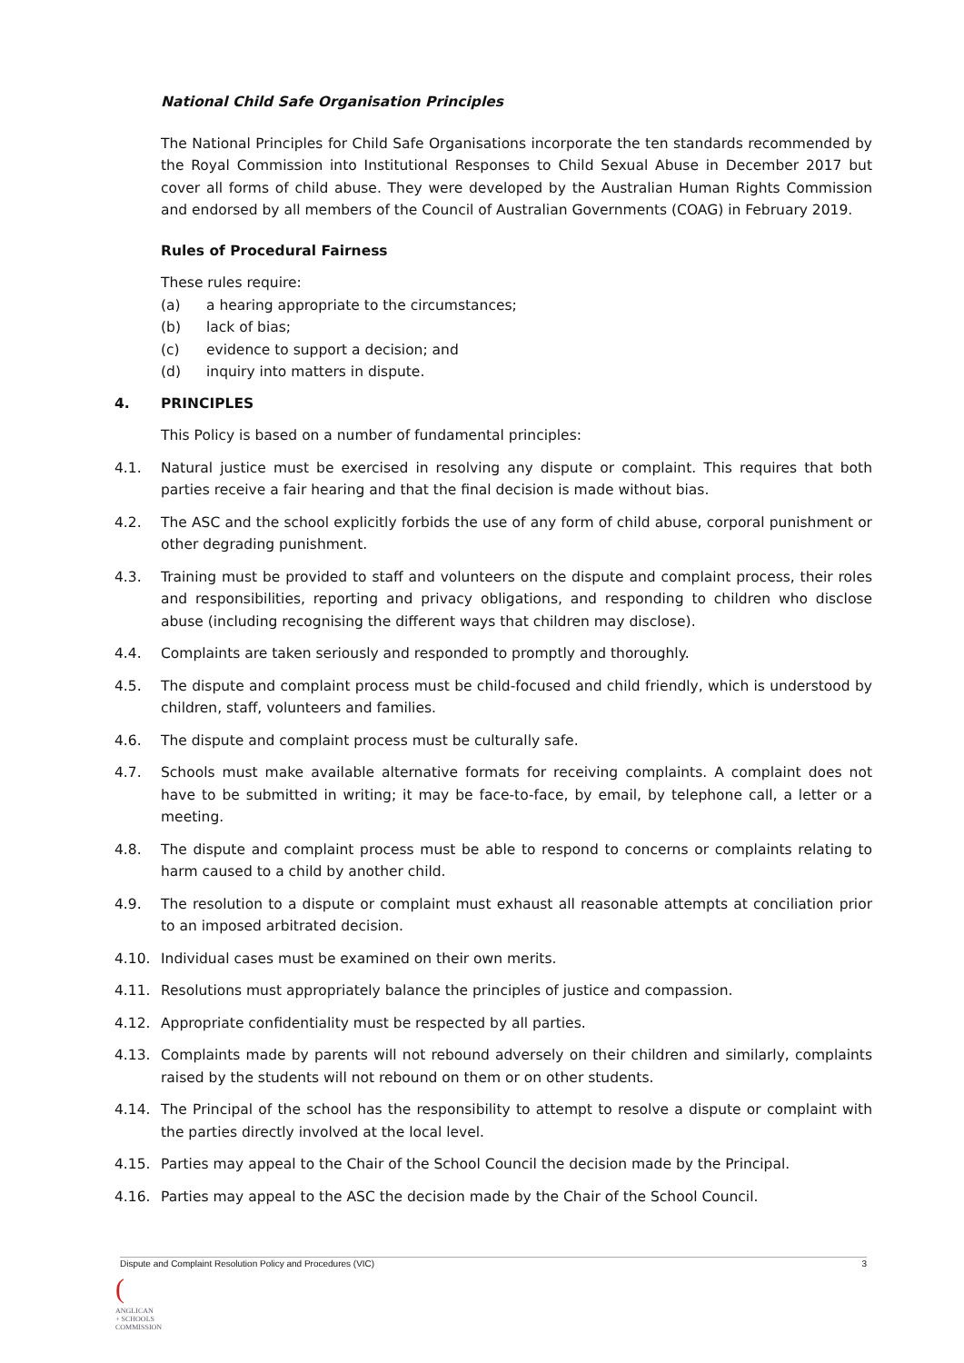National Child Safe Organisation Principles
The National Principles for Child Safe Organisations incorporate the ten standards recommended by the Royal Commission into Institutional Responses to Child Sexual Abuse in December 2017 but cover all forms of child abuse. They were developed by the Australian Human Rights Commission and endorsed by all members of the Council of Australian Governments (COAG) in February 2019.
Rules of Procedural Fairness
These rules require:
(a) a hearing appropriate to the circumstances;
(b) lack of bias;
(c) evidence to support a decision; and
(d) inquiry into matters in dispute.
4. PRINCIPLES
This Policy is based on a number of fundamental principles:
4.1. Natural justice must be exercised in resolving any dispute or complaint. This requires that both parties receive a fair hearing and that the final decision is made without bias.
4.2. The ASC and the school explicitly forbids the use of any form of child abuse, corporal punishment or other degrading punishment.
4.3. Training must be provided to staff and volunteers on the dispute and complaint process, their roles and responsibilities, reporting and privacy obligations, and responding to children who disclose abuse (including recognising the different ways that children may disclose).
4.4. Complaints are taken seriously and responded to promptly and thoroughly.
4.5. The dispute and complaint process must be child-focused and child friendly, which is understood by children, staff, volunteers and families.
4.6. The dispute and complaint process must be culturally safe.
4.7. Schools must make available alternative formats for receiving complaints. A complaint does not have to be submitted in writing; it may be face-to-face, by email, by telephone call, a letter or a meeting.
4.8. The dispute and complaint process must be able to respond to concerns or complaints relating to harm caused to a child by another child.
4.9. The resolution to a dispute or complaint must exhaust all reasonable attempts at conciliation prior to an imposed arbitrated decision.
4.10. Individual cases must be examined on their own merits.
4.11. Resolutions must appropriately balance the principles of justice and compassion.
4.12. Appropriate confidentiality must be respected by all parties.
4.13. Complaints made by parents will not rebound adversely on their children and similarly, complaints raised by the students will not rebound on them or on other students.
4.14. The Principal of the school has the responsibility to attempt to resolve a dispute or complaint with the parties directly involved at the local level.
4.15. Parties may appeal to the Chair of the School Council the decision made by the Principal.
4.16. Parties may appeal to the ASC the decision made by the Chair of the School Council.
Dispute and Complaint Resolution Policy and Procedures (VIC) 3
(
ANGLICAN
+ SCHOOLS
COMMISSION